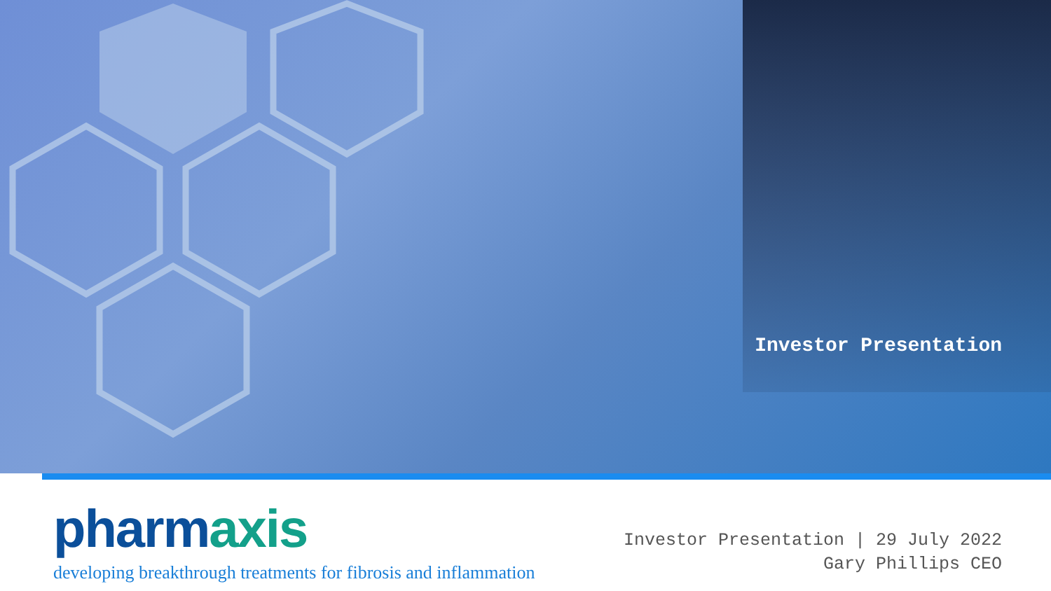Investor Presentation
pharm axis
developing breakthrough treatments for fibrosis and inflammation
Investor Presentation | 29 July 2022
Gary Phillips CEO